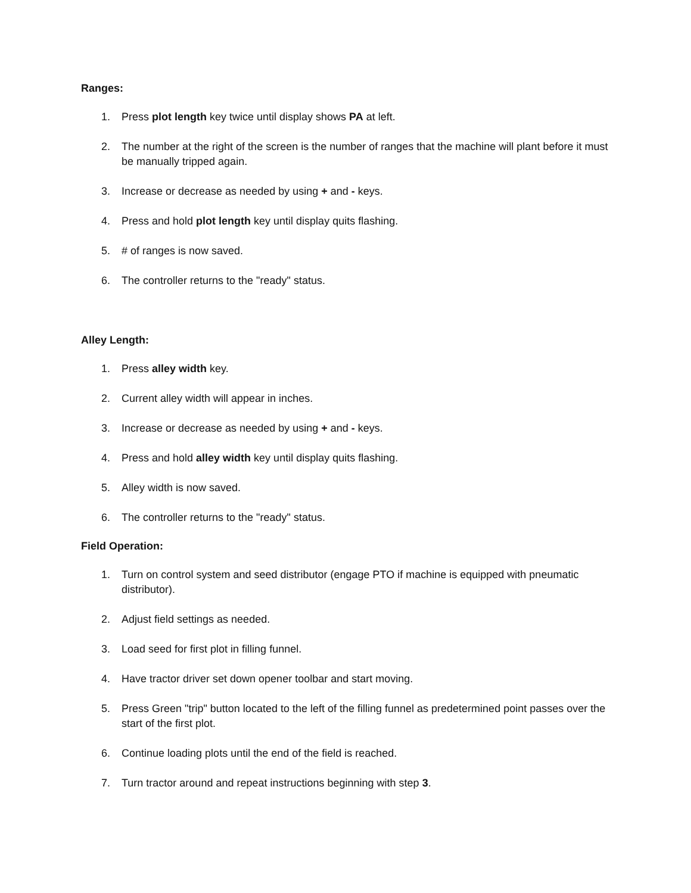Ranges:
1. Press plot length key twice until display shows PA at left.
2. The number at the right of the screen is the number of ranges that the machine will plant before it must be manually tripped again.
3. Increase or decrease as needed by using + and - keys.
4. Press and hold plot length key until display quits flashing.
5. # of ranges is now saved.
6. The controller returns to the "ready" status.
Alley Length:
1. Press alley width key.
2. Current alley width will appear in inches.
3. Increase or decrease as needed by using + and - keys.
4. Press and hold alley width key until display quits flashing.
5. Alley width is now saved.
6. The controller returns to the "ready" status.
Field Operation:
1. Turn on control system and seed distributor (engage PTO if machine is equipped with pneumatic distributor).
2. Adjust field settings as needed.
3. Load seed for first plot in filling funnel.
4. Have tractor driver set down opener toolbar and start moving.
5. Press Green "trip" button located to the left of the filling funnel as predetermined point passes over the start of the first plot.
6. Continue loading plots until the end of the field is reached.
7. Turn tractor around and repeat instructions beginning with step 3.